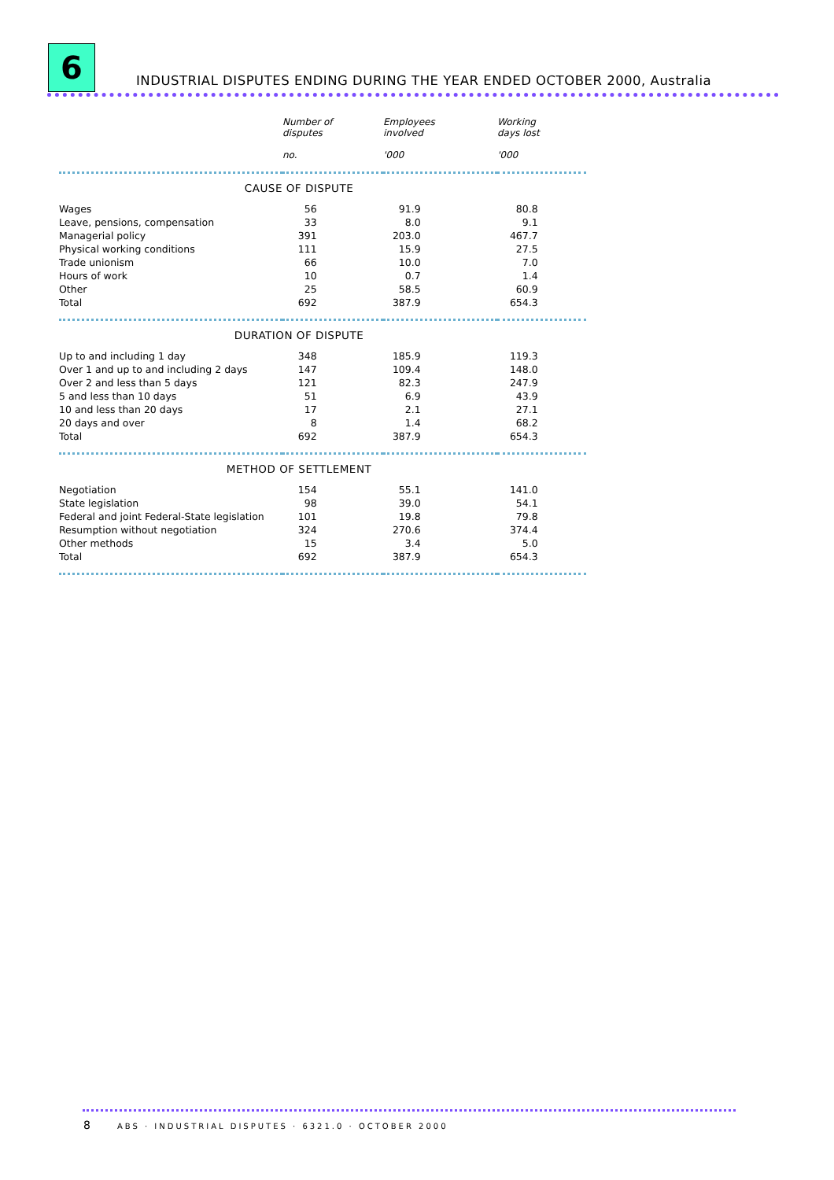6
INDUSTRIAL DISPUTES ENDING DURING THE YEAR ENDED OCTOBER 2000, Australia
| | Number of disputes | Employees involved | Working days lost |
| --- | --- | --- | --- |
| | no. | '000 | '000 |
| CAUSE OF DISPUTE | | | |
| Wages | 56 | 91.9 | 80.8 |
| Leave, pensions, compensation | 33 | 8.0 | 9.1 |
| Managerial policy | 391 | 203.0 | 467.7 |
| Physical working conditions | 111 | 15.9 | 27.5 |
| Trade unionism | 66 | 10.0 | 7.0 |
| Hours of work | 10 | 0.7 | 1.4 |
| Other | 25 | 58.5 | 60.9 |
| Total | 692 | 387.9 | 654.3 |
| DURATION OF DISPUTE | | | |
| Up to and including 1 day | 348 | 185.9 | 119.3 |
| Over 1 and up to and including 2 days | 147 | 109.4 | 148.0 |
| Over 2 and less than 5 days | 121 | 82.3 | 247.9 |
| 5 and less than 10 days | 51 | 6.9 | 43.9 |
| 10 and less than 20 days | 17 | 2.1 | 27.1 |
| 20 days and over | 8 | 1.4 | 68.2 |
| Total | 692 | 387.9 | 654.3 |
| METHOD OF SETTLEMENT | | | |
| Negotiation | 154 | 55.1 | 141.0 |
| State legislation | 98 | 39.0 | 54.1 |
| Federal and joint Federal-State legislation | 101 | 19.8 | 79.8 |
| Resumption without negotiation | 324 | 270.6 | 374.4 |
| Other methods | 15 | 3.4 | 5.0 |
| Total | 692 | 387.9 | 654.3 |
8 ABS · INDUSTRIAL DISPUTES · 6321.0 · OCTOBER 2000